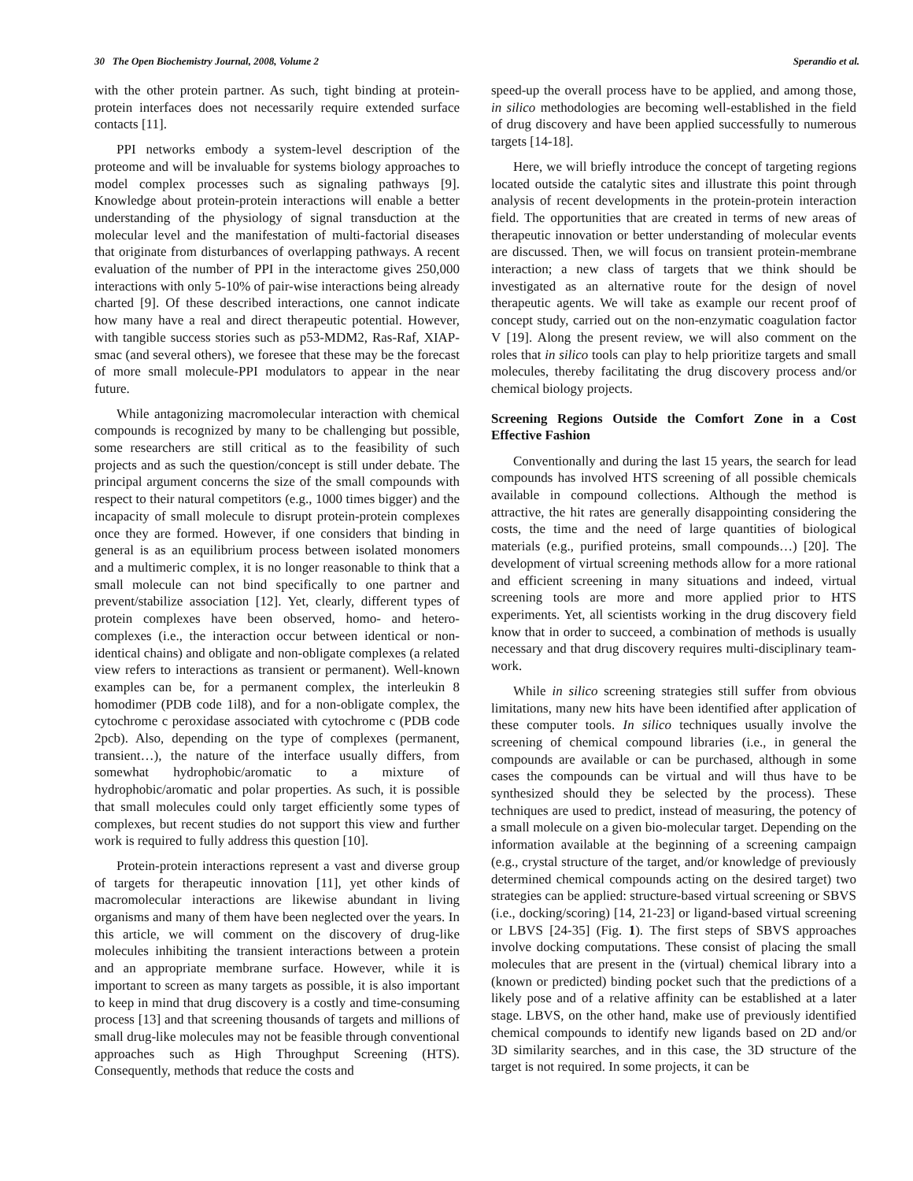30 The Open Biochemistry Journal, 2008, Volume 2 Sperandio et al.
with the other protein partner. As such, tight binding at protein-protein interfaces does not necessarily require extended surface contacts [11].
PPI networks embody a system-level description of the proteome and will be invaluable for systems biology approaches to model complex processes such as signaling pathways [9]. Knowledge about protein-protein interactions will enable a better understanding of the physiology of signal transduction at the molecular level and the manifestation of multi-factorial diseases that originate from disturbances of overlapping pathways. A recent evaluation of the number of PPI in the interactome gives 250,000 interactions with only 5-10% of pair-wise interactions being already charted [9]. Of these described interactions, one cannot indicate how many have a real and direct therapeutic potential. However, with tangible success stories such as p53-MDM2, Ras-Raf, XIAP-smac (and several others), we foresee that these may be the forecast of more small molecule-PPI modulators to appear in the near future.
While antagonizing macromolecular interaction with chemical compounds is recognized by many to be challenging but possible, some researchers are still critical as to the feasibility of such projects and as such the question/concept is still under debate. The principal argument concerns the size of the small compounds with respect to their natural competitors (e.g., 1000 times bigger) and the incapacity of small molecule to disrupt protein-protein complexes once they are formed. However, if one considers that binding in general is as an equilibrium process between isolated monomers and a multimeric complex, it is no longer reasonable to think that a small molecule can not bind specifically to one partner and prevent/stabilize association [12]. Yet, clearly, different types of protein complexes have been observed, homo- and hetero-complexes (i.e., the interaction occur between identical or non-identical chains) and obligate and non-obligate complexes (a related view refers to interactions as transient or permanent). Well-known examples can be, for a permanent complex, the interleukin 8 homodimer (PDB code 1il8), and for a non-obligate complex, the cytochrome c peroxidase associated with cytochrome c (PDB code 2pcb). Also, depending on the type of complexes (permanent, transient…), the nature of the interface usually differs, from somewhat hydrophobic/aromatic to a mixture of hydrophobic/aromatic and polar properties. As such, it is possible that small molecules could only target efficiently some types of complexes, but recent studies do not support this view and further work is required to fully address this question [10].
Protein-protein interactions represent a vast and diverse group of targets for therapeutic innovation [11], yet other kinds of macromolecular interactions are likewise abundant in living organisms and many of them have been neglected over the years. In this article, we will comment on the discovery of drug-like molecules inhibiting the transient interactions between a protein and an appropriate membrane surface. However, while it is important to screen as many targets as possible, it is also important to keep in mind that drug discovery is a costly and time-consuming process [13] and that screening thousands of targets and millions of small drug-like molecules may not be feasible through conventional approaches such as High Throughput Screening (HTS). Consequently, methods that reduce the costs and
speed-up the overall process have to be applied, and among those, in silico methodologies are becoming well-established in the field of drug discovery and have been applied successfully to numerous targets [14-18].
Here, we will briefly introduce the concept of targeting regions located outside the catalytic sites and illustrate this point through analysis of recent developments in the protein-protein interaction field. The opportunities that are created in terms of new areas of therapeutic innovation or better understanding of molecular events are discussed. Then, we will focus on transient protein-membrane interaction; a new class of targets that we think should be investigated as an alternative route for the design of novel therapeutic agents. We will take as example our recent proof of concept study, carried out on the non-enzymatic coagulation factor V [19]. Along the present review, we will also comment on the roles that in silico tools can play to help prioritize targets and small molecules, thereby facilitating the drug discovery process and/or chemical biology projects.
Screening Regions Outside the Comfort Zone in a Cost Effective Fashion
Conventionally and during the last 15 years, the search for lead compounds has involved HTS screening of all possible chemicals available in compound collections. Although the method is attractive, the hit rates are generally disappointing considering the costs, the time and the need of large quantities of biological materials (e.g., purified proteins, small compounds…) [20]. The development of virtual screening methods allow for a more rational and efficient screening in many situations and indeed, virtual screening tools are more and more applied prior to HTS experiments. Yet, all scientists working in the drug discovery field know that in order to succeed, a combination of methods is usually necessary and that drug discovery requires multi-disciplinary team-work.
While in silico screening strategies still suffer from obvious limitations, many new hits have been identified after application of these computer tools. In silico techniques usually involve the screening of chemical compound libraries (i.e., in general the compounds are available or can be purchased, although in some cases the compounds can be virtual and will thus have to be synthesized should they be selected by the process). These techniques are used to predict, instead of measuring, the potency of a small molecule on a given bio-molecular target. Depending on the information available at the beginning of a screening campaign (e.g., crystal structure of the target, and/or knowledge of previously determined chemical compounds acting on the desired target) two strategies can be applied: structure-based virtual screening or SBVS (i.e., docking/scoring) [14, 21-23] or ligand-based virtual screening or LBVS [24-35] (Fig. 1). The first steps of SBVS approaches involve docking computations. These consist of placing the small molecules that are present in the (virtual) chemical library into a (known or predicted) binding pocket such that the predictions of a likely pose and of a relative affinity can be established at a later stage. LBVS, on the other hand, make use of previously identified chemical compounds to identify new ligands based on 2D and/or 3D similarity searches, and in this case, the 3D structure of the target is not required. In some projects, it can be